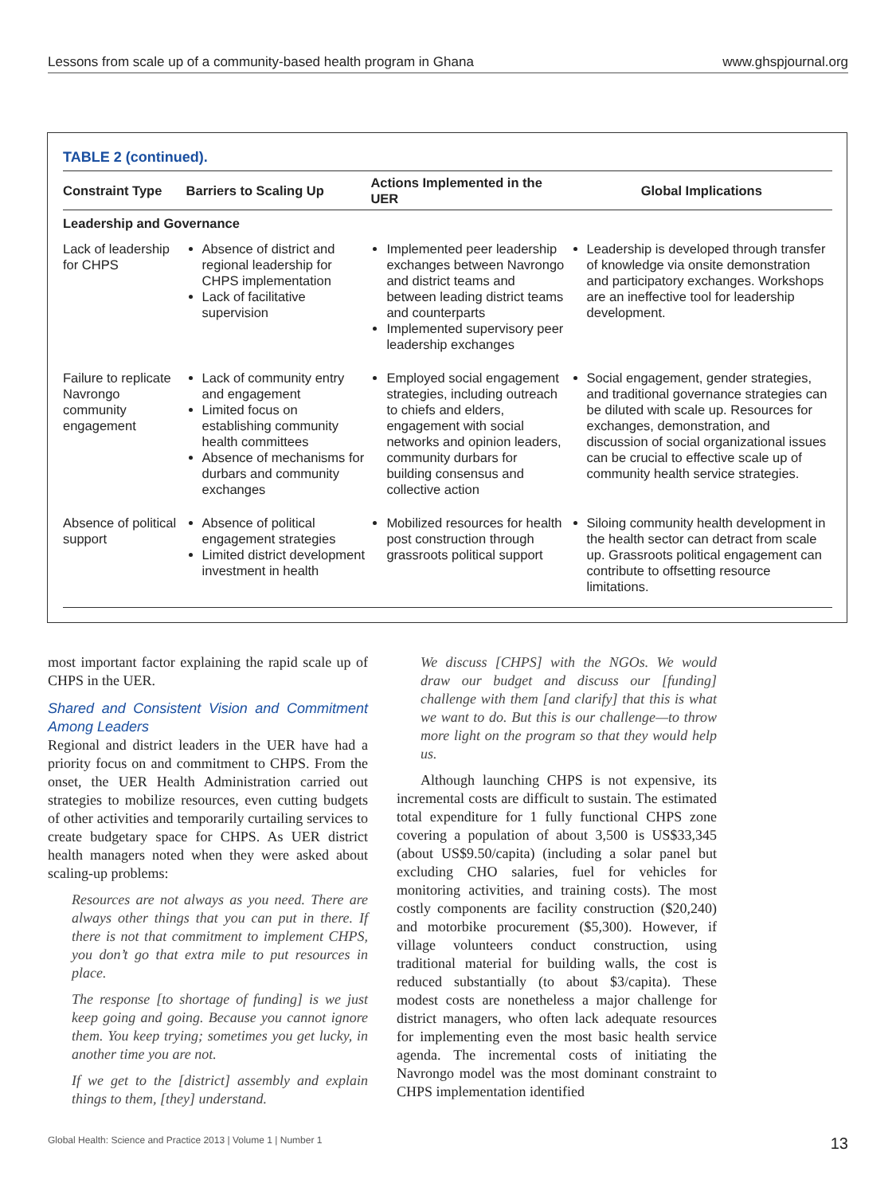Lessons from scale up of a community-based health program in Ghana www.ghspjournal.org
TABLE 2 (continued).
| Constraint Type | Barriers to Scaling Up | Actions Implemented in the UER | Global Implications |
| --- | --- | --- | --- |
| Leadership and Governance | | | |
| Lack of leadership for CHPS | Absence of district and regional leadership for CHPS implementation Lack of facilitative supervision | Implemented peer leadership exchanges between Navrongo and district teams and between leading district teams and counterparts Implemented supervisory peer leadership exchanges | Leadership is developed through transfer of knowledge via onsite demonstration and participatory exchanges. Workshops are an ineffective tool for leadership development. |
| Failure to replicate Navrongo community engagement | Lack of community entry and engagement Limited focus on establishing community health committees Absence of mechanisms for durbars and community exchanges | Employed social engagement strategies, including outreach to chiefs and elders, engagement with social networks and opinion leaders, community durbars for building consensus and collective action | Social engagement, gender strategies, and traditional governance strategies can be diluted with scale up. Resources for exchanges, demonstration, and discussion of social organizational issues can be crucial to effective scale up of community health service strategies. |
| Absence of political support | Absence of political engagement strategies Limited district development investment in health | Mobilized resources for health post construction through grassroots political support | Siloing community health development in the health sector can detract from scale up. Grassroots political engagement can contribute to offsetting resource limitations. |
most important factor explaining the rapid scale up of CHPS in the UER.
Shared and Consistent Vision and Commitment Among Leaders
Regional and district leaders in the UER have had a priority focus on and commitment to CHPS. From the onset, the UER Health Administration carried out strategies to mobilize resources, even cutting budgets of other activities and temporarily curtailing services to create budgetary space for CHPS. As UER district health managers noted when they were asked about scaling-up problems:
Resources are not always as you need. There are always other things that you can put in there. If there is not that commitment to implement CHPS, you don’t go that extra mile to put resources in place.
The response [to shortage of funding] is we just keep going and going. Because you cannot ignore them. You keep trying; sometimes you get lucky, in another time you are not.
If we get to the [district] assembly and explain things to them, [they] understand.
We discuss [CHPS] with the NGOs. We would draw our budget and discuss our [funding] challenge with them [and clarify] that this is what we want to do. But this is our challenge—to throw more light on the program so that they would help us.
Although launching CHPS is not expensive, its incremental costs are difficult to sustain. The estimated total expenditure for 1 fully functional CHPS zone covering a population of about 3,500 is US$33,345 (about US$9.50/capita) (including a solar panel but excluding CHO salaries, fuel for vehicles for monitoring activities, and training costs). The most costly components are facility construction ($20,240) and motorbike procurement ($5,300). However, if village volunteers conduct construction, using traditional material for building walls, the cost is reduced substantially (to about $3/capita). These modest costs are nonetheless a major challenge for district managers, who often lack adequate resources for implementing even the most basic health service agenda. The incremental costs of initiating the Navrongo model was the most dominant constraint to CHPS implementation identified
Global Health: Science and Practice 2013 | Volume 1 | Number 1 13